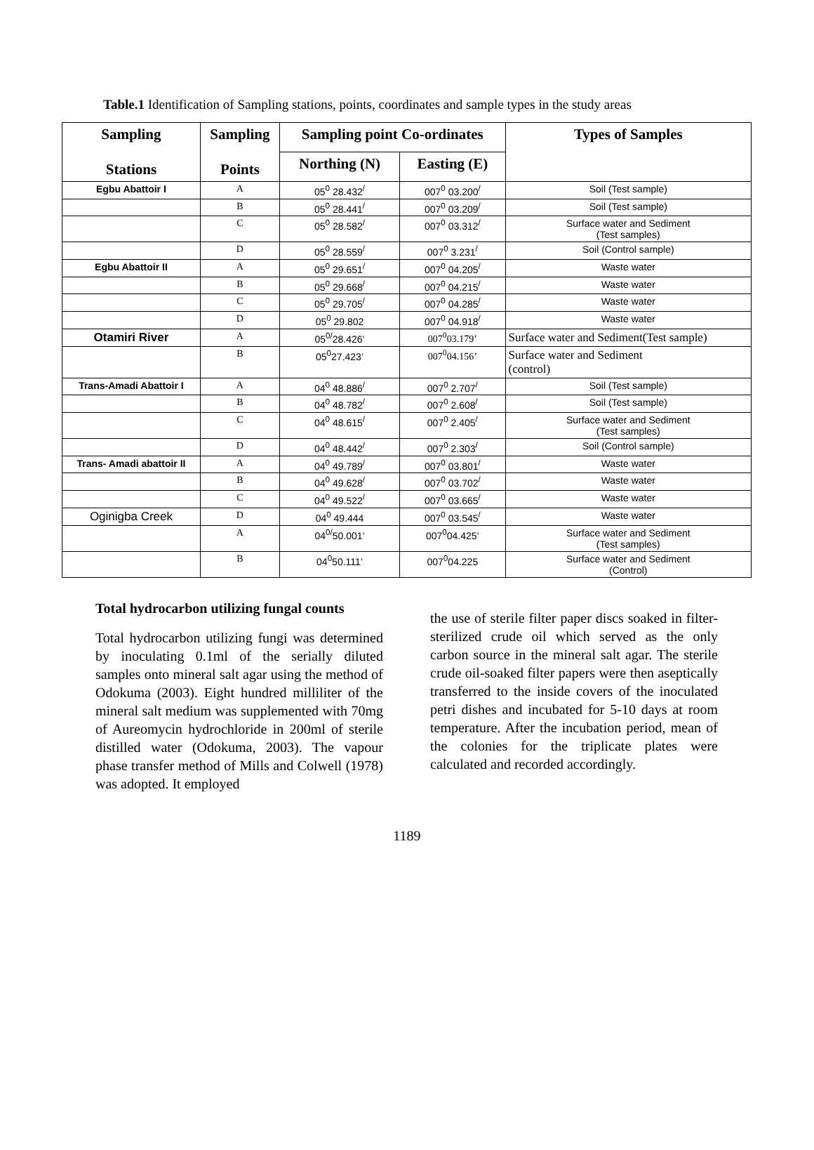Table.1 Identification of Sampling stations, points, coordinates and sample types in the study areas
| Sampling Stations | Sampling Points | Sampling point Co-ordinates | | Types of Samples |
| --- | --- | --- | --- | --- |
| | | Northing (N) | Easting (E) | |
| Egbu Abattoir I | A | 05<sup>0</sup> 28.432<sup>/</sup> | 007<sup>0</sup> 03.200<sup>/</sup> | Soil (Test sample) |
| | B | 05<sup>0</sup> 28.441<sup>/</sup> | 007<sup>0</sup> 03.209<sup>/</sup> | Soil (Test sample) |
| | C | 05<sup>0</sup> 28.582<sup>/</sup> | 007<sup>0</sup> 03.312<sup>/</sup> | Surface water and Sediment (Test samples) |
| | D | 05<sup>0</sup> 28.559<sup>/</sup> | 007<sup>0</sup> 3.231<sup>/</sup> | Soil (Control sample) |
| Egbu Abattoir II | A | 05<sup>0</sup> 29.651<sup>/</sup> | 007<sup>0</sup> 04.205<sup>/</sup> | Waste water |
| | B | 05<sup>0</sup> 29.668<sup>/</sup> | 007<sup>0</sup> 04.215<sup>/</sup> | Waste water |
| | C | 05<sup>0</sup> 29.705<sup>/</sup> | 007<sup>0</sup> 04.285<sup>/</sup> | Waste water |
| | D | 05<sup>0</sup> 29.802 | 007<sup>0</sup> 04.918<sup>/</sup> | Waste water |
| Otamiri River | A | 05<sup>0/</sup>28.426’ | 007<sup>0</sup>03.179’ | Surface water and Sediment(Test sample) |
| | B | 05<sup>0</sup>27.423’ | 007<sup>0</sup>04.156’ | Surface water and Sediment (control) |
| Trans-Amadi Abattoir I | A | 04<sup>0</sup> 48.886<sup>/</sup> | 007<sup>0</sup> 2.707<sup>/</sup> | Soil (Test sample) |
| | B | 04<sup>0</sup> 48.782<sup>/</sup> | 007<sup>0</sup> 2.608<sup>/</sup> | Soil (Test sample) |
| | C | 04<sup>0</sup> 48.615<sup>/</sup> | 007<sup>0</sup> 2.405<sup>/</sup> | Surface water and Sediment (Test samples) |
| | D | 04<sup>0</sup> 48.442<sup>/</sup> | 007<sup>0</sup> 2.303<sup>/</sup> | Soil (Control sample) |
| Trans- Amadi abattoir II | A | 04<sup>0</sup> 49.789<sup>/</sup> | 007<sup>0</sup> 03.801<sup>/</sup> | Waste water |
| | B | 04<sup>0</sup> 49.628<sup>/</sup> | 007<sup>0</sup> 03.702<sup>/</sup> | Waste water |
| | C | 04<sup>0</sup> 49.522<sup>/</sup> | 007<sup>0</sup> 03.665<sup>/</sup> | Waste water |
| Oginigba Creek | D | 04<sup>0</sup> 49.444 | 007<sup>0</sup> 03.545<sup>/</sup> | Waste water |
| | A | 04<sup>0/</sup>50.001’ | 007<sup>0</sup>04.425’ | Surface water and Sediment (Test samples) |
| | B | 04<sup>0</sup>50.111’ | 007<sup>0</sup>04.225 | Surface water and Sediment (Control) |
Total hydrocarbon utilizing fungal counts
Total hydrocarbon utilizing fungi was determined by inoculating 0.1ml of the serially diluted samples onto mineral salt agar using the method of Odokuma (2003). Eight hundred milliliter of the mineral salt medium was supplemented with 70mg of Aureomycin hydrochloride in 200ml of sterile distilled water (Odokuma, 2003). The vapour phase transfer method of Mills and Colwell (1978) was adopted. It employed
the use of sterile filter paper discs soaked in filter-sterilized crude oil which served as the only carbon source in the mineral salt agar. The sterile crude oil-soaked filter papers were then aseptically transferred to the inside covers of the inoculated petri dishes and incubated for 5-10 days at room temperature. After the incubation period, mean of the colonies for the triplicate plates were calculated and recorded accordingly.
1189